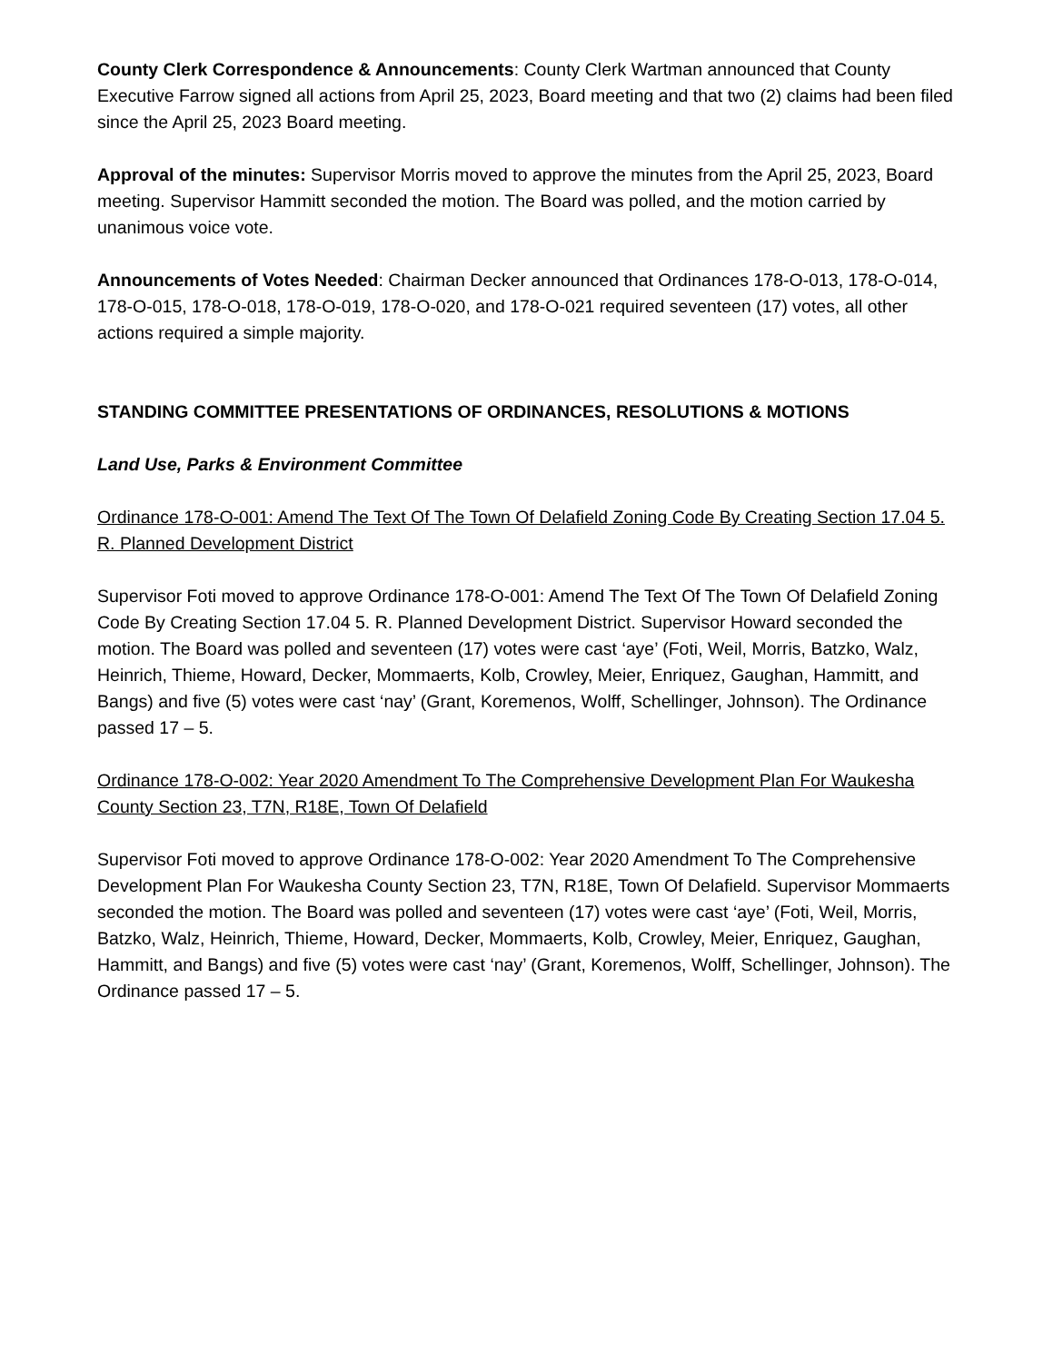County Clerk Correspondence & Announcements: County Clerk Wartman announced that County Executive Farrow signed all actions from April 25, 2023, Board meeting and that two (2) claims had been filed since the April 25, 2023 Board meeting.
Approval of the minutes: Supervisor Morris moved to approve the minutes from the April 25, 2023, Board meeting. Supervisor Hammitt seconded the motion. The Board was polled, and the motion carried by unanimous voice vote.
Announcements of Votes Needed: Chairman Decker announced that Ordinances 178-O-013, 178-O-014, 178-O-015, 178-O-018, 178-O-019, 178-O-020, and 178-O-021 required seventeen (17) votes, all other actions required a simple majority.
STANDING COMMITTEE PRESENTATIONS OF ORDINANCES, RESOLUTIONS & MOTIONS
Land Use, Parks & Environment Committee
Ordinance 178-O-001: Amend The Text Of The Town Of Delafield Zoning Code By Creating Section 17.04 5. R. Planned Development District
Supervisor Foti moved to approve Ordinance 178-O-001: Amend The Text Of The Town Of Delafield Zoning Code By Creating Section 17.04 5. R. Planned Development District. Supervisor Howard seconded the motion. The Board was polled and seventeen (17) votes were cast ‘aye’ (Foti, Weil, Morris, Batzko, Walz, Heinrich, Thieme, Howard, Decker, Mommaerts, Kolb, Crowley, Meier, Enriquez, Gaughan, Hammitt, and Bangs) and five (5) votes were cast ‘nay’ (Grant, Koremenos, Wolff, Schellinger, Johnson). The Ordinance passed 17 – 5.
Ordinance 178-O-002: Year 2020 Amendment To The Comprehensive Development Plan For Waukesha County Section 23, T7N, R18E, Town Of Delafield
Supervisor Foti moved to approve Ordinance 178-O-002: Year 2020 Amendment To The Comprehensive Development Plan For Waukesha County Section 23, T7N, R18E, Town Of Delafield. Supervisor Mommaerts seconded the motion. The Board was polled and seventeen (17) votes were cast ‘aye’ (Foti, Weil, Morris, Batzko, Walz, Heinrich, Thieme, Howard, Decker, Mommaerts, Kolb, Crowley, Meier, Enriquez, Gaughan, Hammitt, and Bangs) and five (5) votes were cast ‘nay’ (Grant, Koremenos, Wolff, Schellinger, Johnson). The Ordinance passed 17 – 5.